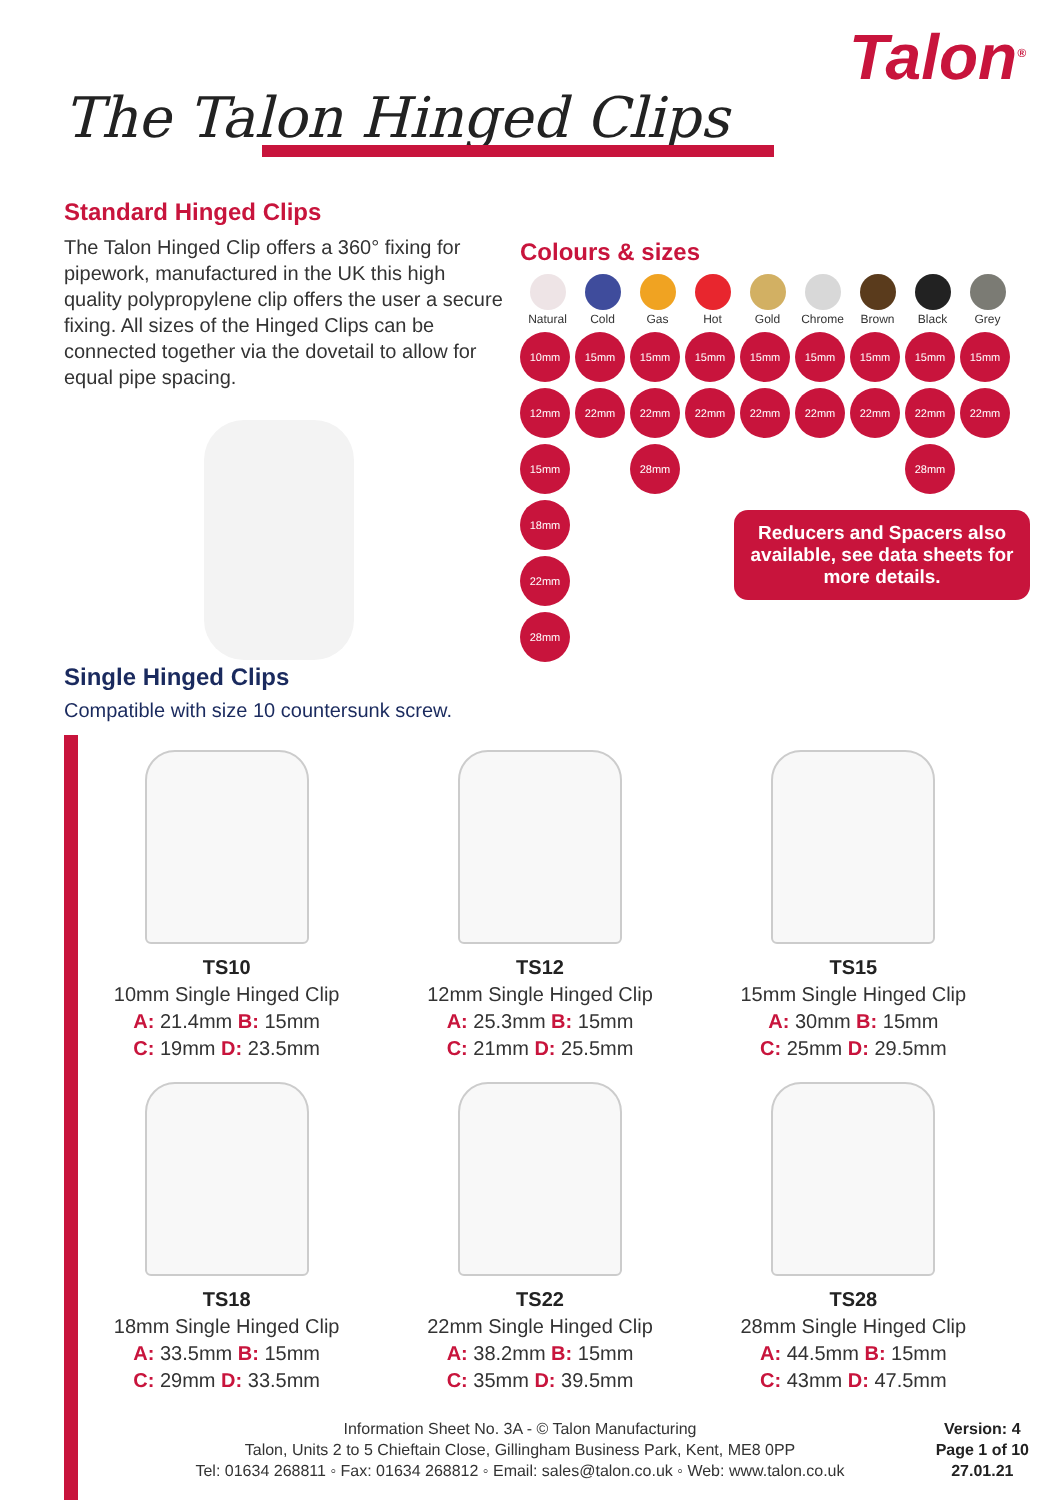Talon<sup>®</sup>
The Talon Hinged Clips
Standard Hinged Clips
The Talon Hinged Clip offers a 360° fixing for pipework, manufactured in the UK this high quality polypropylene clip offers the user a secure fixing. All sizes of the Hinged Clips can be connected together via the dovetail to allow for equal pipe spacing.
Colours & sizes
Natural
Cold
Gas
Hot
Gold
Chrome
Brown
Black
Grey
10mm
15mm
15mm
15mm
15mm
15mm
15mm
15mm
15mm
12mm
22mm
22mm
22mm
22mm
22mm
22mm
22mm
22mm
15mm
28mm
28mm
18mm
22mm
28mm
Reducers and Spacers also available, see data sheets for more details.
Single Hinged Clips
Compatible with size 10 countersunk screw.
TS10
10mm Single Hinged Clip
A: 21.4mm B: 15mm
C: 19mm D: 23.5mm
TS12
12mm Single Hinged Clip
A: 25.3mm B: 15mm
C: 21mm D: 25.5mm
TS15
15mm Single Hinged Clip
A: 30mm B: 15mm
C: 25mm D: 29.5mm
TS18
18mm Single Hinged Clip
A: 33.5mm B: 15mm
C: 29mm D: 33.5mm
TS22
22mm Single Hinged Clip
A: 38.2mm B: 15mm
C: 35mm D: 39.5mm
TS28
28mm Single Hinged Clip
A: 44.5mm B: 15mm
C: 43mm D: 47.5mm
Information Sheet No. 3A - © Talon Manufacturing
Talon, Units 2 to 5 Chieftain Close, Gillingham Business Park, Kent, ME8 0PP
Tel: 01634 268811 ◦ Fax: 01634 268812 ◦ Email: sales@talon.co.uk ◦ Web: www.talon.co.uk
Version: 4
Page 1 of 10
27.01.21